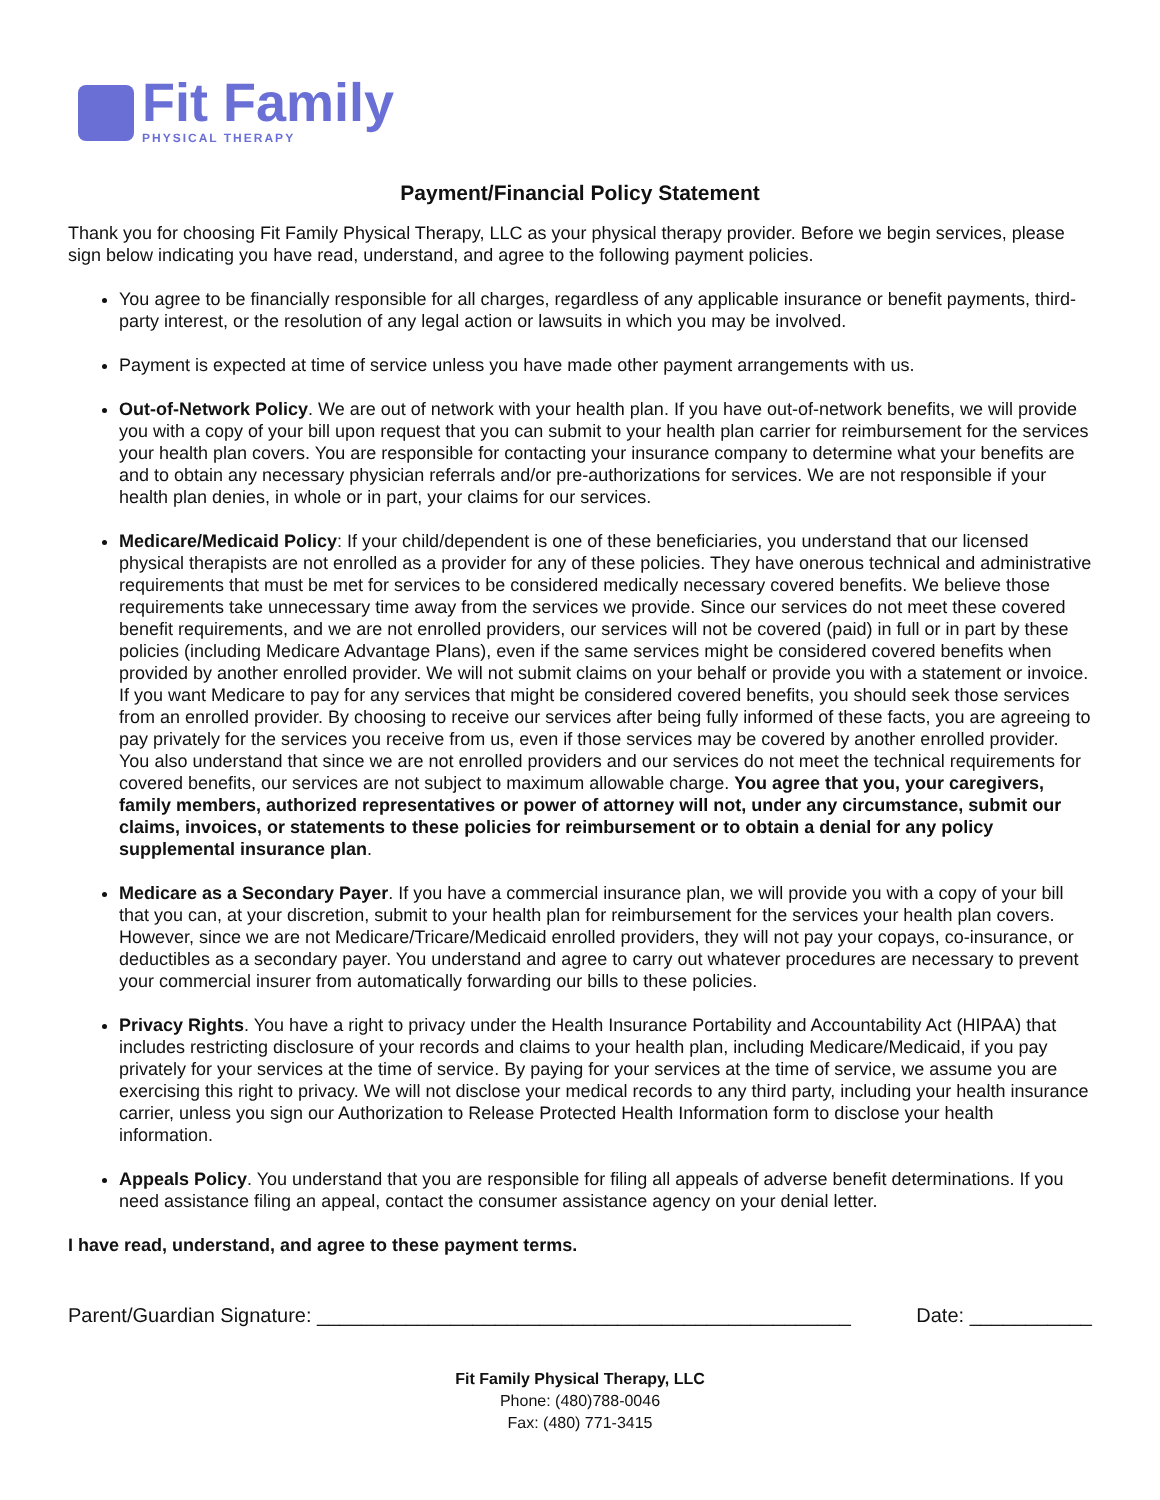Fit Family
PHYSICAL THERAPY
Payment/Financial Policy Statement
Thank you for choosing Fit Family Physical Therapy, LLC as your physical therapy provider. Before we begin services, please sign below indicating you have read, understand, and agree to the following payment policies.
You agree to be financially responsible for all charges, regardless of any applicable insurance or benefit payments, third-party interest, or the resolution of any legal action or lawsuits in which you may be involved.
Payment is expected at time of service unless you have made other payment arrangements with us.
Out-of-Network Policy. We are out of network with your health plan. If you have out-of-network benefits, we will provide you with a copy of your bill upon request that you can submit to your health plan carrier for reimbursement for the services your health plan covers. You are responsible for contacting your insurance company to determine what your benefits are and to obtain any necessary physician referrals and/or pre-authorizations for services. We are not responsible if your health plan denies, in whole or in part, your claims for our services.
Medicare/Medicaid Policy: If your child/dependent is one of these beneficiaries, you understand that our licensed physical therapists are not enrolled as a provider for any of these policies. They have onerous technical and administrative requirements that must be met for services to be considered medically necessary covered benefits. We believe those requirements take unnecessary time away from the services we provide. Since our services do not meet these covered benefit requirements, and we are not enrolled providers, our services will not be covered (paid) in full or in part by these policies (including Medicare Advantage Plans), even if the same services might be considered covered benefits when provided by another enrolled provider. We will not submit claims on your behalf or provide you with a statement or invoice. If you want Medicare to pay for any services that might be considered covered benefits, you should seek those services from an enrolled provider. By choosing to receive our services after being fully informed of these facts, you are agreeing to pay privately for the services you receive from us, even if those services may be covered by another enrolled provider. You also understand that since we are not enrolled providers and our services do not meet the technical requirements for covered benefits, our services are not subject to maximum allowable charge. You agree that you, your caregivers, family members, authorized representatives or power of attorney will not, under any circumstance, submit our claims, invoices, or statements to these policies for reimbursement or to obtain a denial for any policy supplemental insurance plan.
Medicare as a Secondary Payer. If you have a commercial insurance plan, we will provide you with a copy of your bill that you can, at your discretion, submit to your health plan for reimbursement for the services your health plan covers. However, since we are not Medicare/Tricare/Medicaid enrolled providers, they will not pay your copays, co-insurance, or deductibles as a secondary payer. You understand and agree to carry out whatever procedures are necessary to prevent your commercial insurer from automatically forwarding our bills to these policies.
Privacy Rights. You have a right to privacy under the Health Insurance Portability and Accountability Act (HIPAA) that includes restricting disclosure of your records and claims to your health plan, including Medicare/Medicaid, if you pay privately for your services at the time of service. By paying for your services at the time of service, we assume you are exercising this right to privacy. We will not disclose your medical records to any third party, including your health insurance carrier, unless you sign our Authorization to Release Protected Health Information form to disclose your health information.
Appeals Policy. You understand that you are responsible for filing all appeals of adverse benefit determinations. If you need assistance filing an appeal, contact the consumer assistance agency on your denial letter.
I have read, understand, and agree to these payment terms.
Parent/Guardian Signature: ________________________________________________ Date: ___________
Fit Family Physical Therapy, LLC
Phone: (480)788-0046
Fax: (480) 771-3415